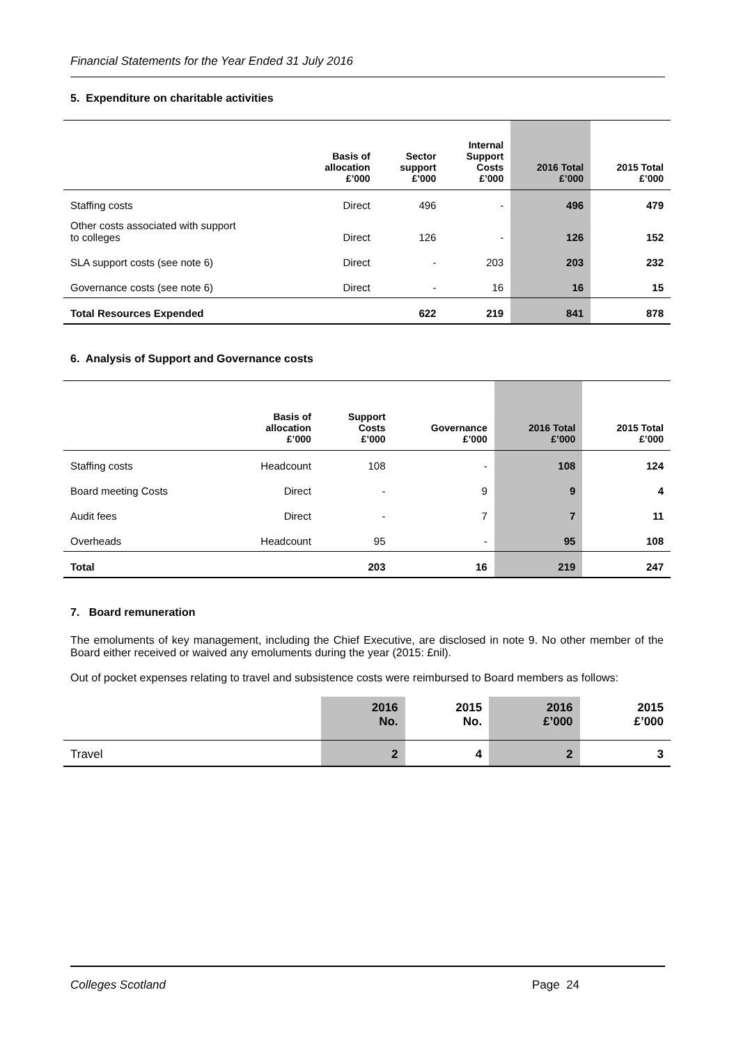Financial Statements for the Year Ended 31 July 2016
5. Expenditure on charitable activities
| | Basis of allocation £’000 | Sector support £’000 | Internal Support Costs £’000 | 2016 Total £’000 | 2015 Total £’000 |
| --- | --- | --- | --- | --- | --- |
| Staffing costs | Direct | 496 | - | 496 | 479 |
| Other costs associated with support to colleges | Direct | 126 | - | 126 | 152 |
| SLA support costs (see note 6) | Direct | - | 203 | 203 | 232 |
| Governance costs (see note 6) | Direct | - | 16 | 16 | 15 |
| Total Resources Expended | | 622 | 219 | 841 | 878 |
6. Analysis of Support and Governance costs
| | Basis of allocation £’000 | Support Costs £’000 | Governance £’000 | 2016 Total £’000 | 2015 Total £’000 |
| --- | --- | --- | --- | --- | --- |
| Staffing costs | Headcount | 108 | - | 108 | 124 |
| Board meeting Costs | Direct | - | 9 | 9 | 4 |
| Audit fees | Direct | - | 7 | 7 | 11 |
| Overheads | Headcount | 95 | - | 95 | 108 |
| Total | | 203 | 16 | 219 | 247 |
7. Board remuneration
The emoluments of key management, including the Chief Executive, are disclosed in note 9. No other member of the Board either received or waived any emoluments during the year (2015: £nil).
Out of pocket expenses relating to travel and subsistence costs were reimbursed to Board members as follows:
| | 2016 No. | 2015 No. | 2016 £’000 | 2015 £’000 |
| --- | --- | --- | --- | --- |
| Travel | 2 | 4 | 2 | 3 |
Colleges Scotland Page 24